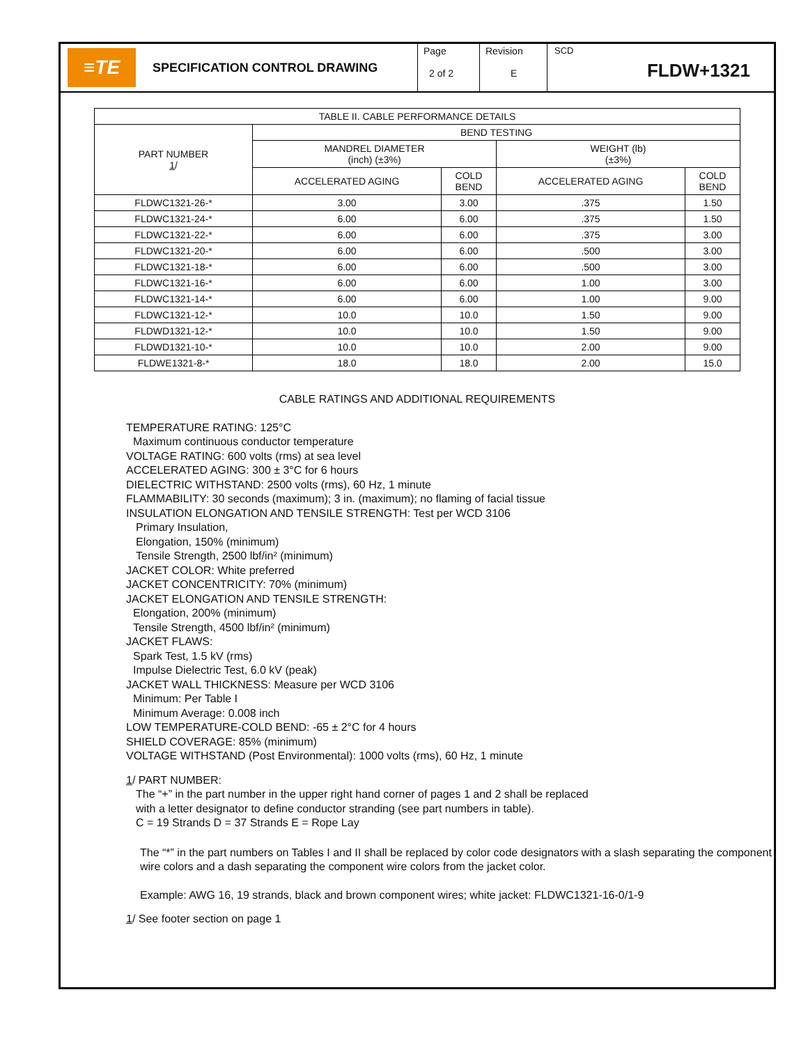≡TE
SPECIFICATION CONTROL DRAWING
Page
2 of 2
Revision
E
SCD
FLDW+1321
| TABLE II. CABLE PERFORMANCE DETAILS | | | | |
| --- | --- | --- | --- | --- |
| PART NUMBER 1 / | BEND TESTING | | | |
| | MANDREL DIAMETER (inch) (±3%) | | WEIGHT (lb) (±3%) | |
| | ACCELERATED AGING | COLD BEND | ACCELERATED AGING | COLD BEND |
| FLDWC1321-26-* | 3.00 | 3.00 | .375 | 1.50 |
| FLDWC1321-24-* | 6.00 | 6.00 | .375 | 1.50 |
| FLDWC1321-22-* | 6.00 | 6.00 | .375 | 3.00 |
| FLDWC1321-20-* | 6.00 | 6.00 | .500 | 3.00 |
| FLDWC1321-18-* | 6.00 | 6.00 | .500 | 3.00 |
| FLDWC1321-16-* | 6.00 | 6.00 | 1.00 | 3.00 |
| FLDWC1321-14-* | 6.00 | 6.00 | 1.00 | 9.00 |
| FLDWC1321-12-* | 10.0 | 10.0 | 1.50 | 9.00 |
| FLDWD1321-12-* | 10.0 | 10.0 | 1.50 | 9.00 |
| FLDWD1321-10-* | 10.0 | 10.0 | 2.00 | 9.00 |
| FLDWE1321-8-* | 18.0 | 18.0 | 2.00 | 15.0 |
CABLE RATINGS AND ADDITIONAL REQUIREMENTS
TEMPERATURE RATING: 125°C
Maximum continuous conductor temperature
VOLTAGE RATING: 600 volts (rms) at sea level
ACCELERATED AGING: 300 ± 3°C for 6 hours
DIELECTRIC WITHSTAND: 2500 volts (rms), 60 Hz, 1 minute
FLAMMABILITY: 30 seconds (maximum); 3 in. (maximum); no flaming of facial tissue
INSULATION ELONGATION AND TENSILE STRENGTH: Test per WCD 3106
Primary Insulation,
Elongation, 150% (minimum)
Tensile Strength, 2500 lbf/in² (minimum)
JACKET COLOR: White preferred
JACKET CONCENTRICITY: 70% (minimum)
JACKET ELONGATION AND TENSILE STRENGTH:
Elongation, 200% (minimum)
Tensile Strength, 4500 lbf/in² (minimum)
JACKET FLAWS:
Spark Test, 1.5 kV (rms)
Impulse Dielectric Test, 6.0 kV (peak)
JACKET WALL THICKNESS: Measure per WCD 3106
Minimum: Per Table I
Minimum Average: 0.008 inch
LOW TEMPERATURE-COLD BEND: -65 ± 2°C for 4 hours
SHIELD COVERAGE: 85% (minimum)
VOLTAGE WITHSTAND (Post Environmental): 1000 volts (rms), 60 Hz, 1 minute
1/ PART NUMBER:
The “+” in the part number in the upper right hand corner of pages 1 and 2 shall be replaced
with a letter designator to define conductor stranding (see part numbers in table).
C = 19 Strands D = 37 Strands E = Rope Lay
The “*” in the part numbers on Tables I and II shall be replaced by color code designators with a slash separating the component wire colors and a dash separating the component wire colors from the jacket color.
Example: AWG 16, 19 strands, black and brown component wires; white jacket: FLDWC1321-16-0/1-9
1/ See footer section on page 1